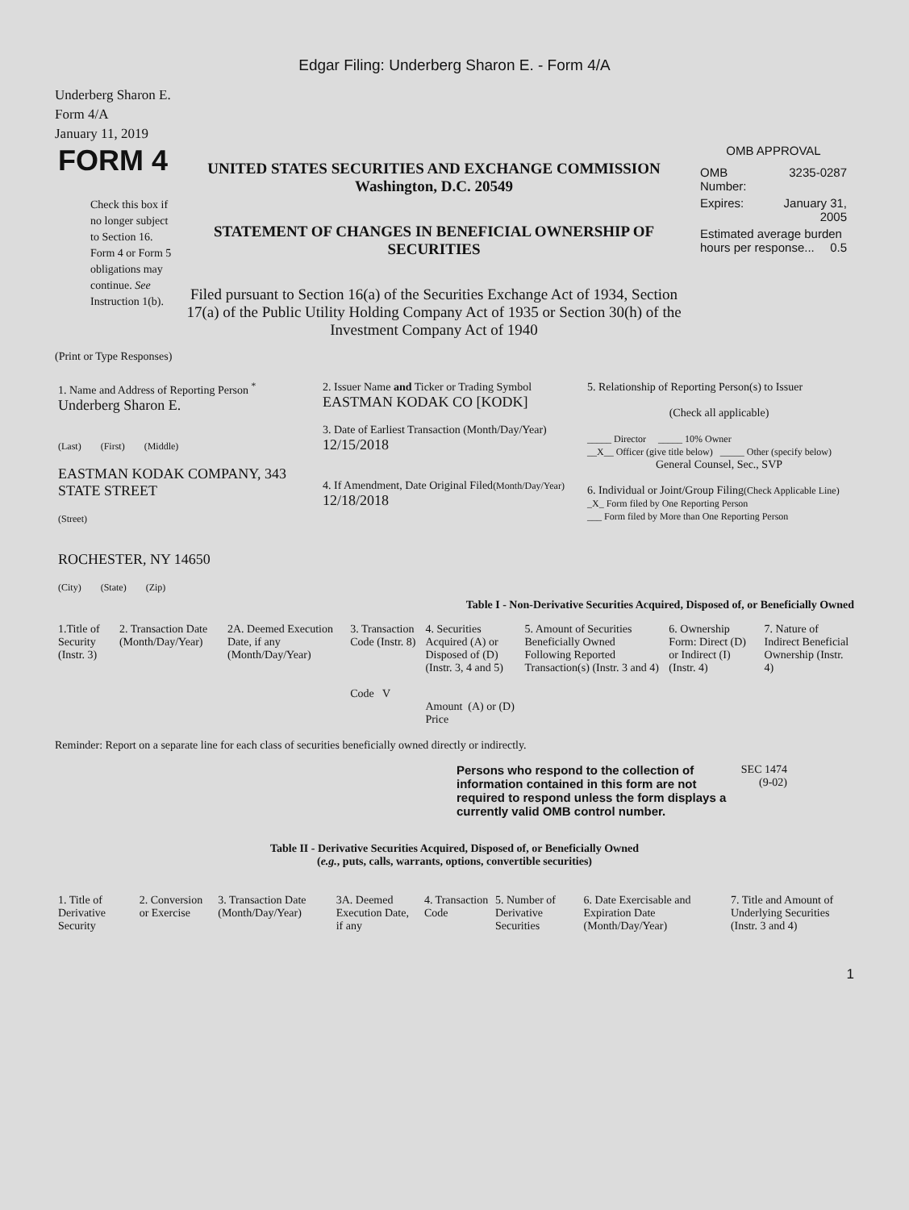Edgar Filing: Underberg Sharon E. - Form 4/A
Underberg Sharon E.
Form 4/A
January 11, 2019
FORM 4
Check this box if no longer subject to Section 16. Form 4 or Form 5 obligations may continue. See Instruction 1(b).
UNITED STATES SECURITIES AND EXCHANGE COMMISSION
Washington, D.C. 20549
STATEMENT OF CHANGES IN BENEFICIAL OWNERSHIP OF SECURITIES
Filed pursuant to Section 16(a) of the Securities Exchange Act of 1934, Section 17(a) of the Public Utility Holding Company Act of 1935 or Section 30(h) of the Investment Company Act of 1940
OMB APPROVAL
| OMB Number: | 3235-0287 |
| Expires: | January 31, 2005 |
| Estimated average burden hours per response... 0.5 | |
(Print or Type Responses)
| 1. Name and Address of Reporting Person <sup>*</sup> Underberg Sharon E. (Last) (First) (Middle) EASTMAN KODAK COMPANY, 343 STATE STREET (Street) ROCHESTER, NY 14650 (City) (State) (Zip) | 2. Issuer Name and Ticker or Trading Symbol EASTMAN KODAK CO [KODK] 3. Date of Earliest Transaction (Month/Day/Year) 12/15/2018 4. If Amendment, Date Original Filed (Month/Day/Year) 12/18/2018 | 5. Relationship of Reporting Person(s) to Issuer (Check all applicable) _____ Director _____ 10% Owner __X__ Officer (give title below) _____ Other (specify below) General Counsel, Sec., SVP 6. Individual or Joint/Group Filing (Check Applicable Line) _X_ Form filed by One Reporting Person ___ Form filed by More than One Reporting Person |
Table I - Non-Derivative Securities Acquired, Disposed of, or Beneficially Owned
| 1.Title of Security (Instr. 3) | 2. Transaction Date (Month/Day/Year) | 2A. Deemed Execution Date, if any (Month/Day/Year) | 3. Transaction Code (Instr. 8) Code V | 4. Securities Acquired (A) or Disposed of (D) (Instr. 3, 4 and 5) Amount (A) or (D) Price | 5. Amount of Securities Beneficially Owned Following Reported Transaction(s) (Instr. 3 and 4) | 6. Ownership Form: Direct (D) or Indirect (I) (Instr. 4) | 7. Nature of Indirect Beneficial Ownership (Instr. 4) |
| --- | --- | --- | --- | --- | --- | --- | --- |
Reminder: Report on a separate line for each class of securities beneficially owned directly or indirectly.
Persons who respond to the collection of information contained in this form are not required to respond unless the form displays a currently valid OMB control number.
SEC 1474 (9-02)
Table II - Derivative Securities Acquired, Disposed of, or Beneficially Owned
(e.g., puts, calls, warrants, options, convertible securities)
| 1. Title of Derivative Security | 2. Conversion or Exercise | 3. Transaction Date (Month/Day/Year) | 3A. Deemed Execution Date, if any | 4. Transaction Code | 5. Number of Derivative Securities | 6. Date Exercisable and Expiration Date (Month/Day/Year) | 7. Title and Amount of Underlying Securities (Instr. 3 and 4) |
| --- | --- | --- | --- | --- | --- | --- | --- |
1